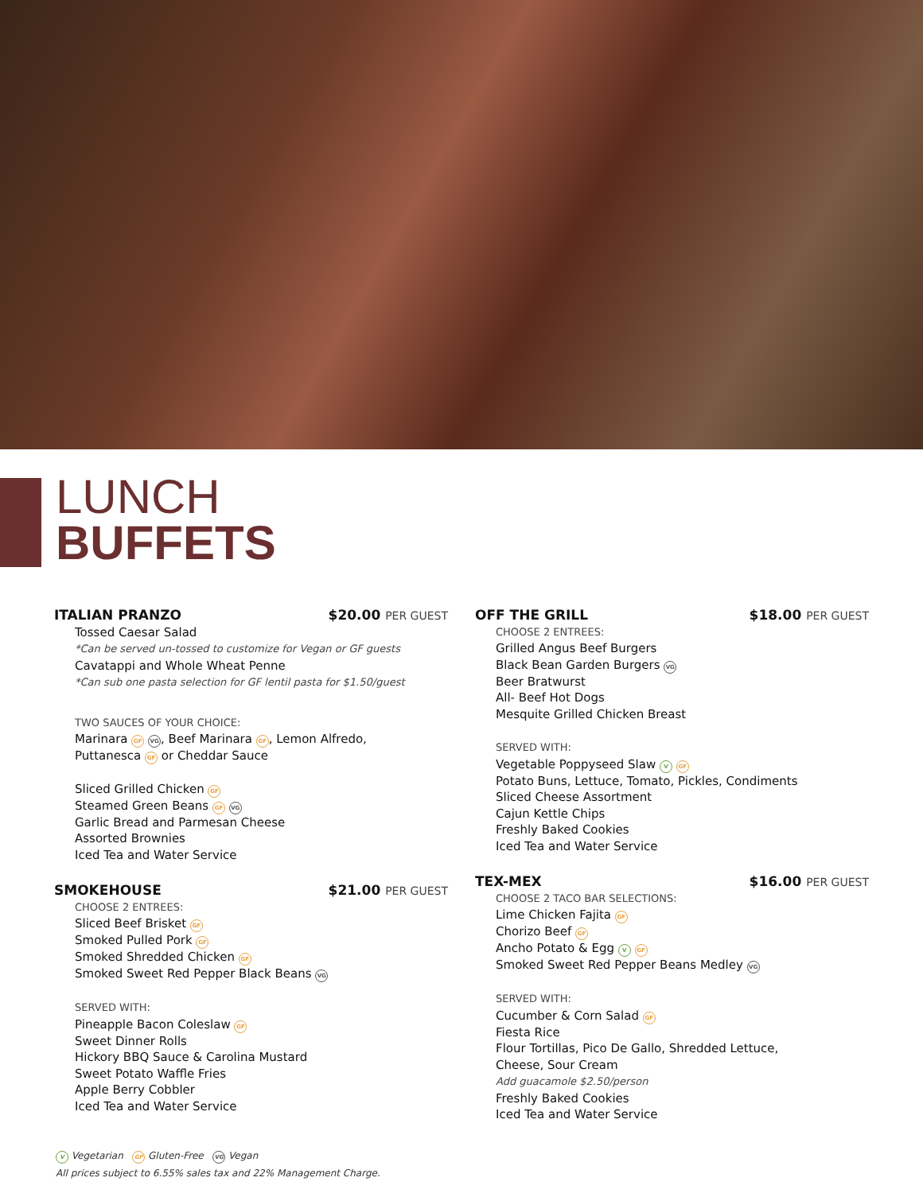LUNCH
BUFFETS
ITALIAN PRANZO $20.00 PER GUEST
Tossed Caesar Salad
*Can be served un-tossed to customize for Vegan or GF guests
Cavatappi and Whole Wheat Penne
*Can sub one pasta selection for GF lentil pasta for $1.50/guest
TWO SAUCES OF YOUR CHOICE:
Marinara GF VG, Beef Marinara GF, Lemon Alfredo,
Puttanesca GF or Cheddar Sauce
Sliced Grilled Chicken GF
Steamed Green Beans GF VG
Garlic Bread and Parmesan Cheese
Assorted Brownies
Iced Tea and Water Service
SMOKEHOUSE $21.00 PER GUEST
CHOOSE 2 ENTREES:
Sliced Beef Brisket GF
Smoked Pulled Pork GF
Smoked Shredded Chicken GF
Smoked Sweet Red Pepper Black Beans VG
SERVED WITH:
Pineapple Bacon Coleslaw GF
Sweet Dinner Rolls
Hickory BBQ Sauce & Carolina Mustard
Sweet Potato Waffle Fries
Apple Berry Cobbler
Iced Tea and Water Service
OFF THE GRILL $18.00 PER GUEST
CHOOSE 2 ENTREES:
Grilled Angus Beef Burgers
Black Bean Garden Burgers VG
Beer Bratwurst
All- Beef Hot Dogs
Mesquite Grilled Chicken Breast
SERVED WITH:
Vegetable Poppyseed Slaw V GF
Potato Buns, Lettuce, Tomato, Pickles, Condiments
Sliced Cheese Assortment
Cajun Kettle Chips
Freshly Baked Cookies
Iced Tea and Water Service
TEX-MEX $16.00 PER GUEST
CHOOSE 2 TACO BAR SELECTIONS:
Lime Chicken Fajita GF
Chorizo Beef GF
Ancho Potato & Egg V GF
Smoked Sweet Red Pepper Beans Medley VG
SERVED WITH:
Cucumber & Corn Salad GF
Fiesta Rice
Flour Tortillas, Pico De Gallo, Shredded Lettuce,
Cheese, Sour Cream
Add guacamole $2.50/person
Freshly Baked Cookies
Iced Tea and Water Service
V Vegetarian GF Gluten-Free VG Vegan
All prices subject to 6.55% sales tax and 22% Management Charge.